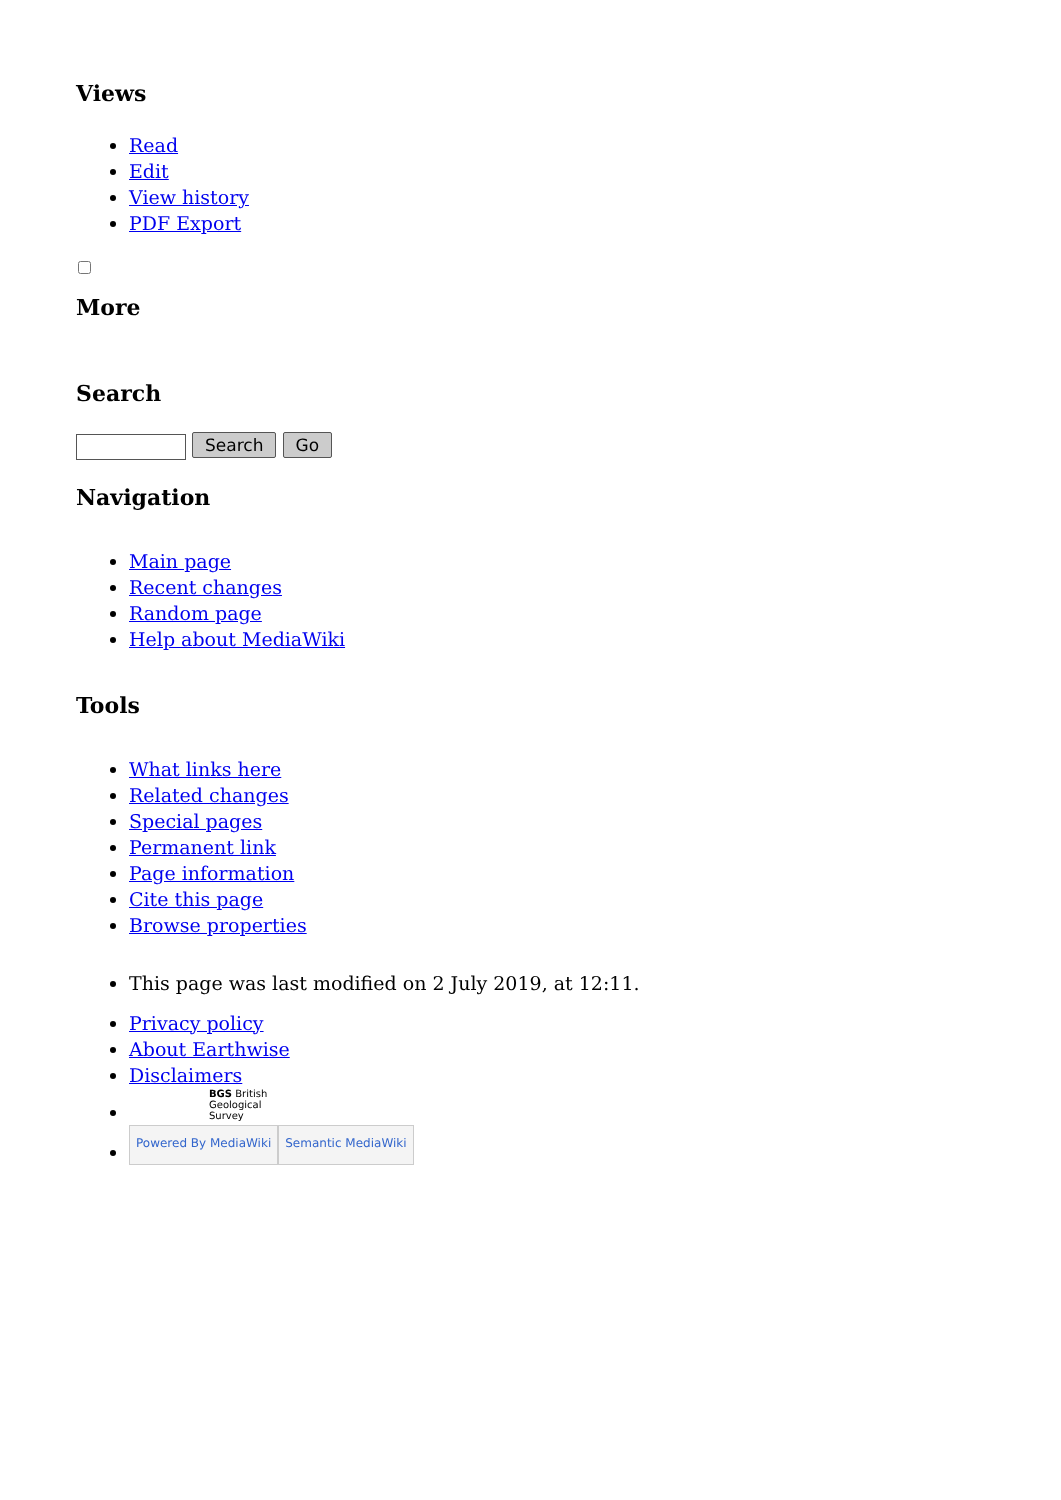Views
Read
Edit
View history
PDF Export
More
Search
Search Go
Navigation
Main page
Recent changes
Random page
Help about MediaWiki
Tools
What links here
Related changes
Special pages
Permanent link
Page information
Cite this page
Browse properties
This page was last modified on 2 July 2019, at 12:11.
Privacy policy
About Earthwise
Disclaimers
BGS British
Geological
Survey
Powered By MediaWiki Semantic MediaWiki